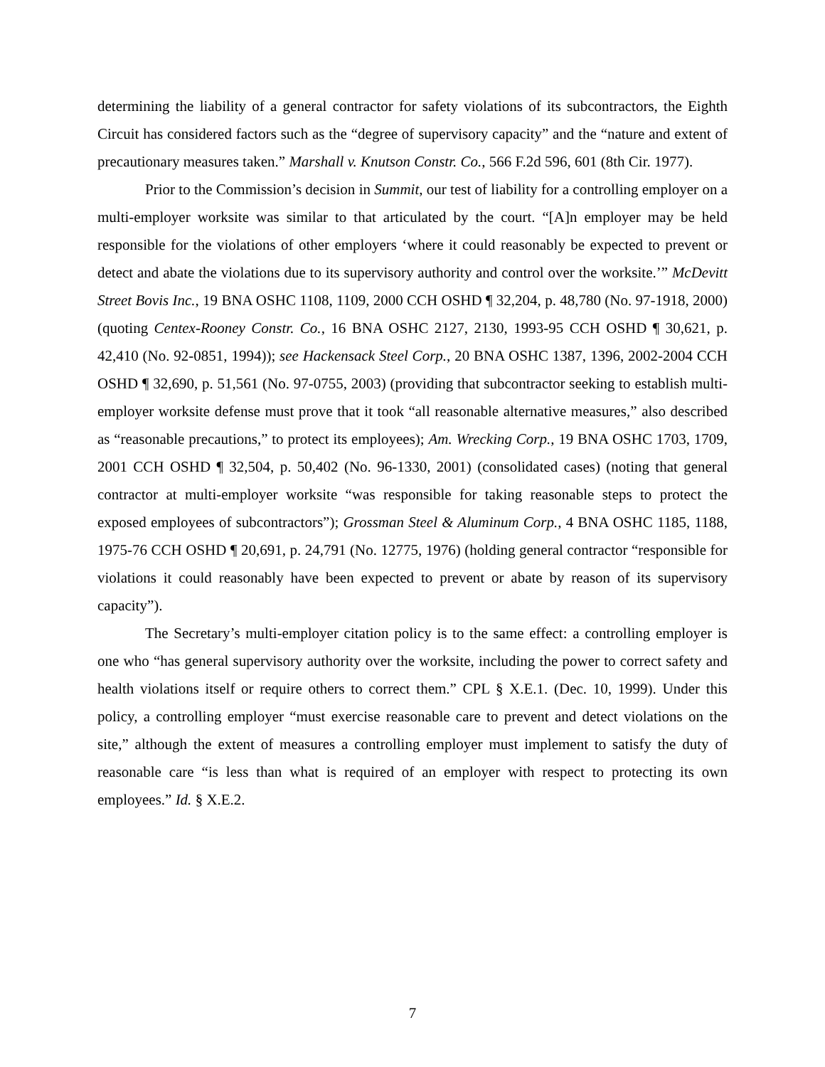determining the liability of a general contractor for safety violations of its subcontractors, the Eighth Circuit has considered factors such as the “degree of supervisory capacity” and the “nature and extent of precautionary measures taken.” Marshall v. Knutson Constr. Co., 566 F.2d 596, 601 (8th Cir. 1977).
Prior to the Commission’s decision in Summit, our test of liability for a controlling employer on a multi-employer worksite was similar to that articulated by the court. “[A]n employer may be held responsible for the violations of other employers ‘where it could reasonably be expected to prevent or detect and abate the violations due to its supervisory authority and control over the worksite.’” McDevitt Street Bovis Inc., 19 BNA OSHC 1108, 1109, 2000 CCH OSHD ¶ 32,204, p. 48,780 (No. 97-1918, 2000) (quoting Centex-Rooney Constr. Co., 16 BNA OSHC 2127, 2130, 1993-95 CCH OSHD ¶ 30,621, p. 42,410 (No. 92-0851, 1994)); see Hackensack Steel Corp., 20 BNA OSHC 1387, 1396, 2002-2004 CCH OSHD ¶ 32,690, p. 51,561 (No. 97-0755, 2003) (providing that subcontractor seeking to establish multi-employer worksite defense must prove that it took “all reasonable alternative measures,” also described as “reasonable precautions,” to protect its employees); Am. Wrecking Corp., 19 BNA OSHC 1703, 1709, 2001 CCH OSHD ¶ 32,504, p. 50,402 (No. 96-1330, 2001) (consolidated cases) (noting that general contractor at multi-employer worksite “was responsible for taking reasonable steps to protect the exposed employees of subcontractors”); Grossman Steel & Aluminum Corp., 4 BNA OSHC 1185, 1188, 1975-76 CCH OSHD ¶ 20,691, p. 24,791 (No. 12775, 1976) (holding general contractor “responsible for violations it could reasonably have been expected to prevent or abate by reason of its supervisory capacity”).
The Secretary’s multi-employer citation policy is to the same effect: a controlling employer is one who “has general supervisory authority over the worksite, including the power to correct safety and health violations itself or require others to correct them.” CPL § X.E.1. (Dec. 10, 1999). Under this policy, a controlling employer “must exercise reasonable care to prevent and detect violations on the site,” although the extent of measures a controlling employer must implement to satisfy the duty of reasonable care “is less than what is required of an employer with respect to protecting its own employees.” Id. § X.E.2.
7